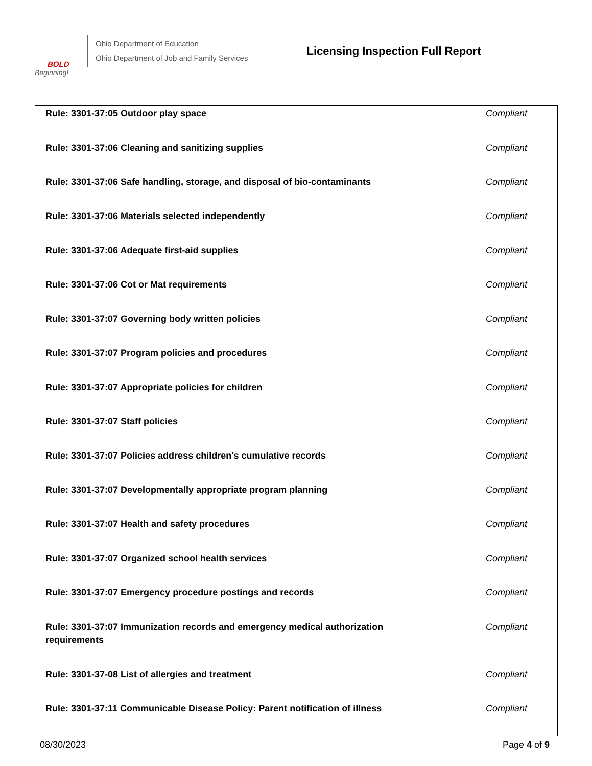BOLD
Beginning!
Ohio Department of Education
Ohio Department of Job and Family Services
Licensing Inspection Full Report
| Rule: 3301-37:05 Outdoor play space | Compliant |
| Rule: 3301-37:06 Cleaning and sanitizing supplies | Compliant |
| Rule: 3301-37:06 Safe handling, storage, and disposal of bio-contaminants | Compliant |
| Rule: 3301-37:06 Materials selected independently | Compliant |
| Rule: 3301-37:06 Adequate first-aid supplies | Compliant |
| Rule: 3301-37:06 Cot or Mat requirements | Compliant |
| Rule: 3301-37:07 Governing body written policies | Compliant |
| Rule: 3301-37:07 Program policies and procedures | Compliant |
| Rule: 3301-37:07 Appropriate policies for children | Compliant |
| Rule: 3301-37:07 Staff policies | Compliant |
| Rule: 3301-37:07 Policies address children's cumulative records | Compliant |
| Rule: 3301-37:07 Developmentally appropriate program planning | Compliant |
| Rule: 3301-37:07 Health and safety procedures | Compliant |
| Rule: 3301-37:07 Organized school health services | Compliant |
| Rule: 3301-37:07 Emergency procedure postings and records | Compliant |
| Rule: 3301-37:07 Immunization records and emergency medical authorization requirements | Compliant |
| Rule: 3301-37-08 List of allergies and treatment | Compliant |
| Rule: 3301-37:11 Communicable Disease Policy: Parent notification of illness | Compliant |
08/30/2023 Page 4 of 9